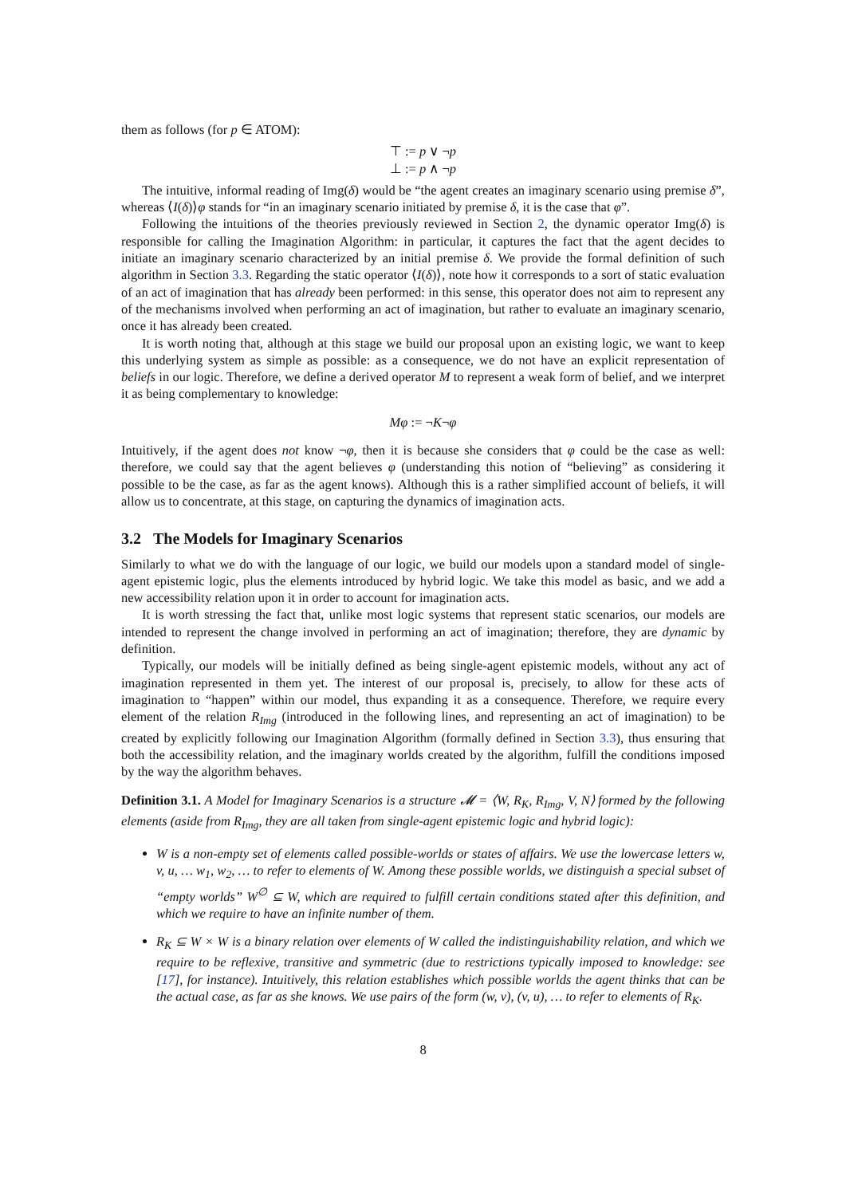them as follows (for p ∈ ATOM):
⊤ := p ∨ ¬p
⊥ := p ∧ ¬p
The intuitive, informal reading of Img(δ) would be “the agent creates an imaginary scenario using premise δ”, whereas ⟨I(δ)⟩φ stands for “in an imaginary scenario initiated by premise δ, it is the case that φ”.
Following the intuitions of the theories previously reviewed in Section 2, the dynamic operator Img(δ) is responsible for calling the Imagination Algorithm: in particular, it captures the fact that the agent decides to initiate an imaginary scenario characterized by an initial premise δ. We provide the formal definition of such algorithm in Section 3.3. Regarding the static operator ⟨I(δ)⟩, note how it corresponds to a sort of static evaluation of an act of imagination that has already been performed: in this sense, this operator does not aim to represent any of the mechanisms involved when performing an act of imagination, but rather to evaluate an imaginary scenario, once it has already been created.
It is worth noting that, although at this stage we build our proposal upon an existing logic, we want to keep this underlying system as simple as possible: as a consequence, we do not have an explicit representation of beliefs in our logic. Therefore, we define a derived operator M to represent a weak form of belief, and we interpret it as being complementary to knowledge:
Mφ := ¬K¬φ
Intuitively, if the agent does not know ¬φ, then it is because she considers that φ could be the case as well: therefore, we could say that the agent believes φ (understanding this notion of “believing” as considering it possible to be the case, as far as the agent knows). Although this is a rather simplified account of beliefs, it will allow us to concentrate, at this stage, on capturing the dynamics of imagination acts.
3.2 The Models for Imaginary Scenarios
Similarly to what we do with the language of our logic, we build our models upon a standard model of single-agent epistemic logic, plus the elements introduced by hybrid logic. We take this model as basic, and we add a new accessibility relation upon it in order to account for imagination acts.
It is worth stressing the fact that, unlike most logic systems that represent static scenarios, our models are intended to represent the change involved in performing an act of imagination; therefore, they are dynamic by definition.
Typically, our models will be initially defined as being single-agent epistemic models, without any act of imagination represented in them yet. The interest of our proposal is, precisely, to allow for these acts of imagination to “happen” within our model, thus expanding it as a consequence. Therefore, we require every element of the relation R<sub>Img</sub> (introduced in the following lines, and representing an act of imagination) to be created by explicitly following our Imagination Algorithm (formally defined in Section 3.3), thus ensuring that both the accessibility relation, and the imaginary worlds created by the algorithm, fulfill the conditions imposed by the way the algorithm behaves.
Definition 3.1. A Model for Imaginary Scenarios is a structure 𝓜 = ⟨W, R<sub>K</sub>, R<sub>Img</sub>, V, N⟩ formed by the following elements (aside from R<sub>Img</sub>, they are all taken from single-agent epistemic logic and hybrid logic):
W is a non-empty set of elements called possible-worlds or states of affairs. We use the lowercase letters w, v, u, … w<sub>1</sub>, w<sub>2</sub>, … to refer to elements of W. Among these possible worlds, we distinguish a special subset of “empty worlds” W<sup>∅</sup> ⊆ W, which are required to fulfill certain conditions stated after this definition, and which we require to have an infinite number of them.
R<sub>K</sub> ⊆ W × W is a binary relation over elements of W called the indistinguishability relation, and which we require to be reflexive, transitive and symmetric (due to restrictions typically imposed to knowledge: see [17], for instance). Intuitively, this relation establishes which possible worlds the agent thinks that can be the actual case, as far as she knows. We use pairs of the form (w, v), (v, u), … to refer to elements of R<sub>K</sub>.
8